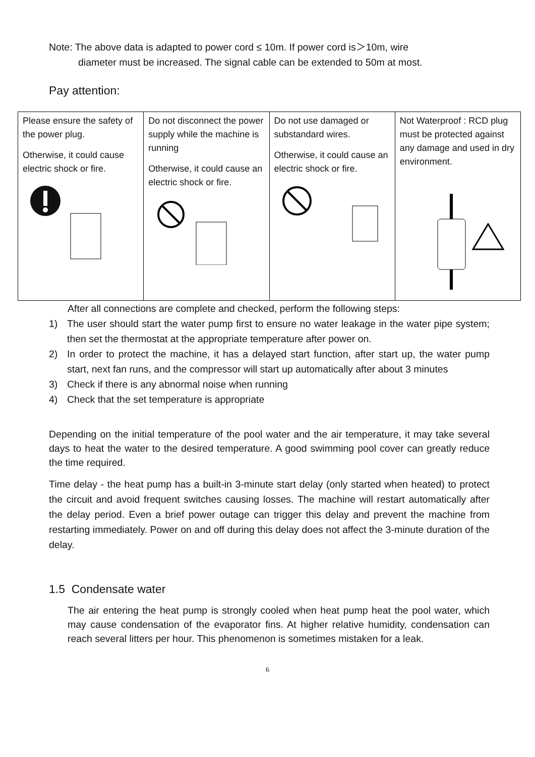Note: The above data is adapted to power cord ≤ 10m. If power cord is＞10m, wire
diameter must be increased. The signal cable can be extended to 50m at most.
Pay attention:
| Please ensure the safety of the power plug. Otherwise, it could cause electric shock or fire. | Do not disconnect the power supply while the machine is running Otherwise, it could cause an electric shock or fire. | Do not use damaged or substandard wires. Otherwise, it could cause an electric shock or fire. | Not Waterproof : RCD plug must be protected against any damage and used in dry environment. |
After all connections are complete and checked, perform the following steps:
1) The user should start the water pump first to ensure no water leakage in the water pipe system; then set the thermostat at the appropriate temperature after power on.
2) In order to protect the machine, it has a delayed start function, after start up, the water pump start, next fan runs, and the compressor will start up automatically after about 3 minutes
3) Check if there is any abnormal noise when running
4) Check that the set temperature is appropriate
Depending on the initial temperature of the pool water and the air temperature, it may take several days to heat the water to the desired temperature. A good swimming pool cover can greatly reduce the time required.
Time delay - the heat pump has a built-in 3-minute start delay (only started when heated) to protect the circuit and avoid frequent switches causing losses. The machine will restart automatically after the delay period. Even a brief power outage can trigger this delay and prevent the machine from restarting immediately. Power on and off during this delay does not affect the 3-minute duration of the delay.
1.5 Condensate water
The air entering the heat pump is strongly cooled when heat pump heat the pool water, which may cause condensation of the evaporator fins. At higher relative humidity, condensation can reach several litters per hour. This phenomenon is sometimes mistaken for a leak.
6